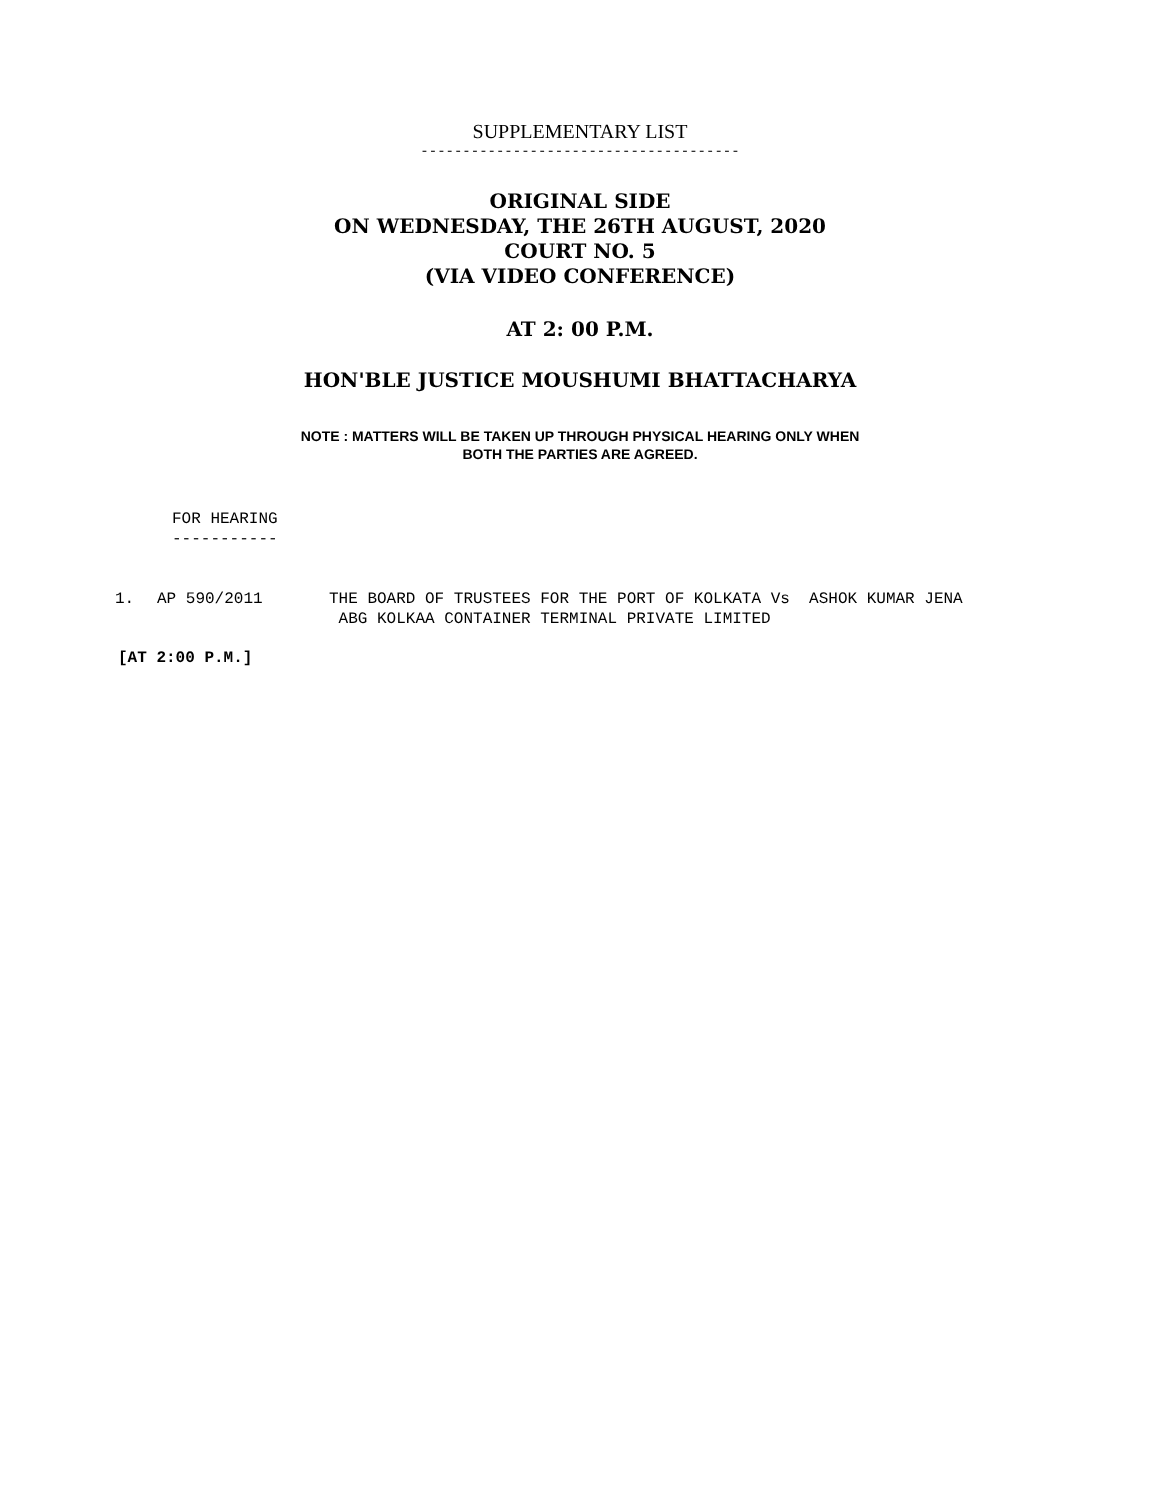SUPPLEMENTARY LIST
--------------------------------------
ORIGINAL SIDE
ON WEDNESDAY, THE 26TH AUGUST, 2020
COURT NO. 5
(VIA VIDEO CONFERENCE)
AT 2: 00 P.M.
HON'BLE JUSTICE MOUSHUMI BHATTACHARYA
NOTE : MATTERS WILL BE TAKEN UP THROUGH PHYSICAL HEARING ONLY WHEN
BOTH THE PARTIES ARE AGREED.
FOR HEARING
-----------
1. AP 590/2011 THE BOARD OF TRUSTEES FOR THE PORT OF KOLKATA Vs ASHOK KUMAR JENA
ABG KOLKAA CONTAINER TERMINAL PRIVATE LIMITED
[AT 2:00 P.M.]